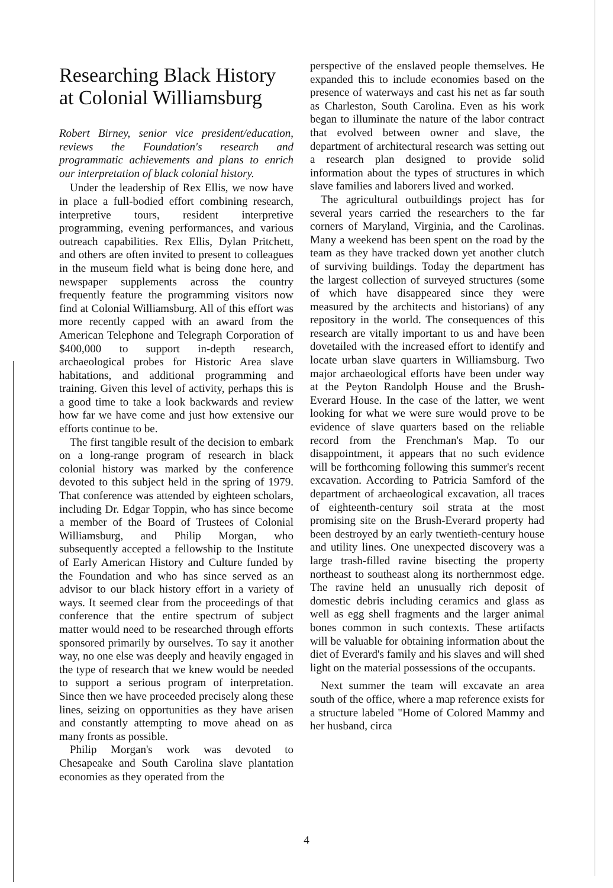Researching Black History at Colonial Williamsburg
Robert Birney, senior vice president/education, reviews the Foundation's research and programmatic achievements and plans to enrich our interpretation of black colonial history.
Under the leadership of Rex Ellis, we now have in place a full-bodied effort combining research, interpretive tours, resident interpretive programming, evening performances, and various outreach capabilities. Rex Ellis, Dylan Pritchett, and others are often invited to present to colleagues in the museum field what is being done here, and newspaper supplements across the country frequently feature the programming visitors now find at Colonial Williamsburg. All of this effort was more recently capped with an award from the American Telephone and Telegraph Corporation of $400,000 to support in-depth research, archaeological probes for Historic Area slave habitations, and additional programming and training. Given this level of activity, perhaps this is a good time to take a look backwards and review how far we have come and just how extensive our efforts continue to be.
The first tangible result of the decision to embark on a long-range program of research in black colonial history was marked by the conference devoted to this subject held in the spring of 1979. That conference was attended by eighteen scholars, including Dr. Edgar Toppin, who has since become a member of the Board of Trustees of Colonial Williamsburg, and Philip Morgan, who subsequently accepted a fellowship to the Institute of Early American History and Culture funded by the Foundation and who has since served as an advisor to our black history effort in a variety of ways. It seemed clear from the proceedings of that conference that the entire spectrum of subject matter would need to be researched through efforts sponsored primarily by ourselves. To say it another way, no one else was deeply and heavily engaged in the type of research that we knew would be needed to support a serious program of interpretation. Since then we have proceeded precisely along these lines, seizing on opportunities as they have arisen and constantly attempting to move ahead on as many fronts as possible.
Philip Morgan's work was devoted to Chesapeake and South Carolina slave plantation economies as they operated from the
perspective of the enslaved people themselves. He expanded this to include economies based on the presence of waterways and cast his net as far south as Charleston, South Carolina. Even as his work began to illuminate the nature of the labor contract that evolved between owner and slave, the department of architectural research was setting out a research plan designed to provide solid information about the types of structures in which slave families and laborers lived and worked.
The agricultural outbuildings project has for several years carried the researchers to the far corners of Maryland, Virginia, and the Carolinas. Many a weekend has been spent on the road by the team as they have tracked down yet another clutch of surviving buildings. Today the department has the largest collection of surveyed structures (some of which have disappeared since they were measured by the architects and historians) of any repository in the world. The consequences of this research are vitally important to us and have been dovetailed with the increased effort to identify and locate urban slave quarters in Williamsburg. Two major archaeological efforts have been under way at the Peyton Randolph House and the Brush-Everard House. In the case of the latter, we went looking for what we were sure would prove to be evidence of slave quarters based on the reliable record from the Frenchman's Map. To our disappointment, it appears that no such evidence will be forthcoming following this summer's recent excavation. According to Patricia Samford of the department of archaeological excavation, all traces of eighteenth-century soil strata at the most promising site on the Brush-Everard property had been destroyed by an early twentieth-century house and utility lines. One unexpected discovery was a large trash-filled ravine bisecting the property northeast to southeast along its northernmost edge. The ravine held an unusually rich deposit of domestic debris including ceramics and glass as well as egg shell fragments and the larger animal bones common in such contexts. These artifacts will be valuable for obtaining information about the diet of Everard's family and his slaves and will shed light on the material possessions of the occupants.
Next summer the team will excavate an area south of the office, where a map reference exists for a structure labeled "Home of Colored Mammy and her husband, circa
4